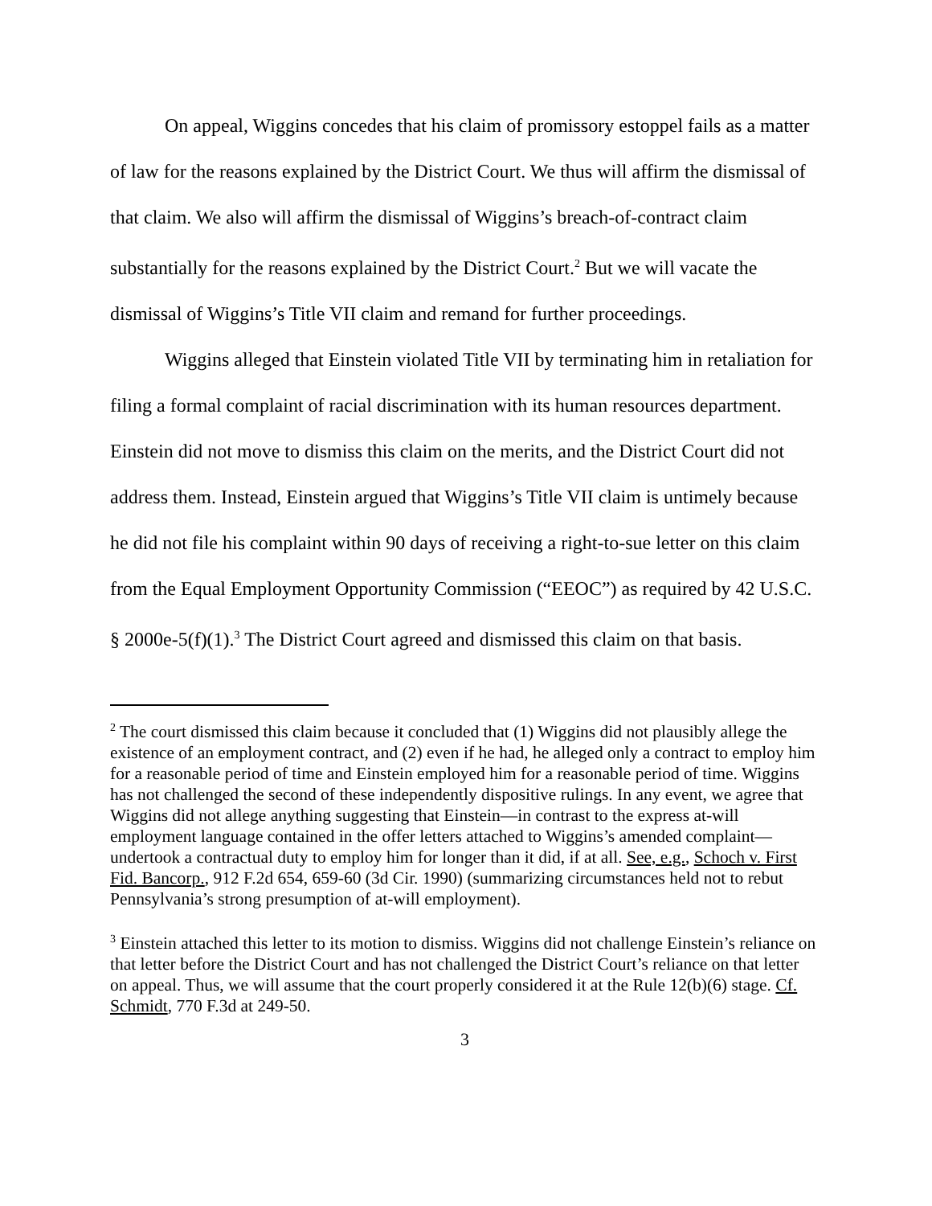On appeal, Wiggins concedes that his claim of promissory estoppel fails as a matter of law for the reasons explained by the District Court. We thus will affirm the dismissal of that claim. We also will affirm the dismissal of Wiggins’s breach-of-contract claim substantially for the reasons explained by the District Court.<sup>2</sup> But we will vacate the dismissal of Wiggins’s Title VII claim and remand for further proceedings.
Wiggins alleged that Einstein violated Title VII by terminating him in retaliation for filing a formal complaint of racial discrimination with its human resources department. Einstein did not move to dismiss this claim on the merits, and the District Court did not address them. Instead, Einstein argued that Wiggins’s Title VII claim is untimely because he did not file his complaint within 90 days of receiving a right-to-sue letter on this claim from the Equal Employment Opportunity Commission (“EEOC”) as required by 42 U.S.C. § 2000e-5(f)(1).<sup>3</sup> The District Court agreed and dismissed this claim on that basis.
<sup>2</sup> The court dismissed this claim because it concluded that (1) Wiggins did not plausibly allege the existence of an employment contract, and (2) even if he had, he alleged only a contract to employ him for a reasonable period of time and Einstein employed him for a reasonable period of time. Wiggins has not challenged the second of these independently dispositive rulings. In any event, we agree that Wiggins did not allege anything suggesting that Einstein—in contrast to the express at-will employment language contained in the offer letters attached to Wiggins’s amended complaint—undertook a contractual duty to employ him for longer than it did, if at all. See, e.g., Schoch v. First Fid. Bancorp., 912 F.2d 654, 659-60 (3d Cir. 1990) (summarizing circumstances held not to rebut Pennsylvania’s strong presumption of at-will employment).
<sup>3</sup> Einstein attached this letter to its motion to dismiss. Wiggins did not challenge Einstein’s reliance on that letter before the District Court and has not challenged the District Court’s reliance on that letter on appeal. Thus, we will assume that the court properly considered it at the Rule 12(b)(6) stage. Cf. Schmidt, 770 F.3d at 249-50.
3